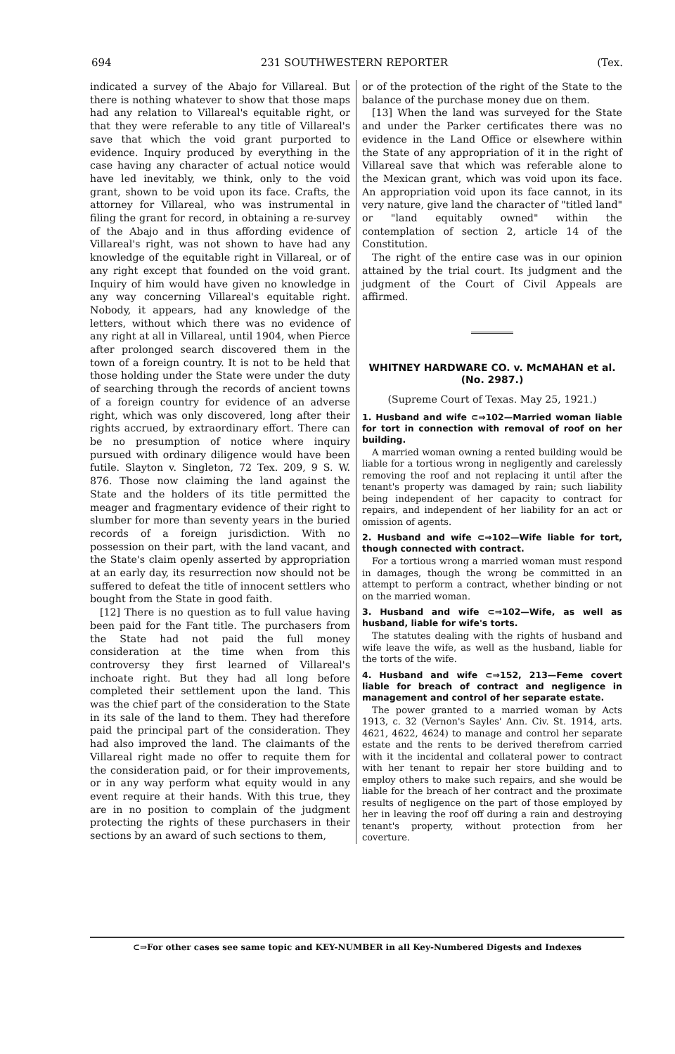694 231 SOUTHWESTERN REPORTER (Tex.
indicated a survey of the Abajo for Villareal. But there is nothing whatever to show that those maps had any relation to Villareal's equitable right, or that they were referable to any title of Villareal's save that which the void grant purported to evidence. Inquiry produced by everything in the case having any character of actual notice would have led inevitably, we think, only to the void grant, shown to be void upon its face. Crafts, the attorney for Villareal, who was instrumental in filing the grant for record, in obtaining a re-survey of the Abajo and in thus affording evidence of Villareal's right, was not shown to have had any knowledge of the equitable right in Villareal, or of any right except that founded on the void grant. Inquiry of him would have given no knowledge in any way concerning Villareal's equitable right. Nobody, it appears, had any knowledge of the letters, without which there was no evidence of any right at all in Villareal, until 1904, when Pierce after prolonged search discovered them in the town of a foreign country. It is not to be held that those holding under the State were under the duty of searching through the records of ancient towns of a foreign country for evidence of an adverse right, which was only discovered, long after their rights accrued, by extraordinary effort. There can be no presumption of notice where inquiry pursued with ordinary diligence would have been futile. Slayton v. Singleton, 72 Tex. 209, 9 S. W. 876. Those now claiming the land against the State and the holders of its title permitted the meager and fragmentary evidence of their right to slumber for more than seventy years in the buried records of a foreign jurisdiction. With no possession on their part, with the land vacant, and the State's claim openly asserted by appropriation at an early day, its resurrection now should not be suffered to defeat the title of innocent settlers who bought from the State in good faith.
[12] There is no question as to full value having been paid for the Fant title. The purchasers from the State had not paid the full money consideration at the time when from this controversy they first learned of Villareal's inchoate right. But they had all long before completed their settlement upon the land. This was the chief part of the consideration to the State in its sale of the land to them. They had therefore paid the principal part of the consideration. They had also improved the land. The claimants of the Villareal right made no offer to requite them for the consideration paid, or for their improvements, or in any way perform what equity would in any event require at their hands. With this true, they are in no position to complain of the judgment protecting the rights of these purchasers in their sections by an award of such sections to them,
or of the protection of the right of the State to the balance of the purchase money due on them.
[13] When the land was surveyed for the State and under the Parker certificates there was no evidence in the Land Office or elsewhere within the State of any appropriation of it in the right of Villareal save that which was referable alone to the Mexican grant, which was void upon its face. An appropriation void upon its face cannot, in its very nature, give land the character of "titled land" or "land equitably owned" within the contemplation of section 2, article 14 of the Constitution.
The right of the entire case was in our opinion attained by the trial court. Its judgment and the judgment of the Court of Civil Appeals are affirmed.
WHITNEY HARDWARE CO. v. McMAHAN et al. (No. 2987.)
(Supreme Court of Texas. May 25, 1921.)
1. Husband and wife ⊂⇒102—Married woman liable for tort in connection with removal of roof on her building.
A married woman owning a rented building would be liable for a tortious wrong in negligently and carelessly removing the roof and not replacing it until after the tenant's property was damaged by rain; such liability being independent of her capacity to contract for repairs, and independent of her liability for an act or omission of agents.
2. Husband and wife ⊂⇒102—Wife liable for tort, though connected with contract.
For a tortious wrong a married woman must respond in damages, though the wrong be committed in an attempt to perform a contract, whether binding or not on the married woman.
3. Husband and wife ⊂⇒102—Wife, as well as husband, liable for wife's torts.
The statutes dealing with the rights of husband and wife leave the wife, as well as the husband, liable for the torts of the wife.
4. Husband and wife ⊂⇒152, 213—Feme covert liable for breach of contract and negligence in management and control of her separate estate.
The power granted to a married woman by Acts 1913, c. 32 (Vernon's Sayles' Ann. Civ. St. 1914, arts. 4621, 4622, 4624) to manage and control her separate estate and the rents to be derived therefrom carried with it the incidental and collateral power to contract with her tenant to repair her store building and to employ others to make such repairs, and she would be liable for the breach of her contract and the proximate results of negligence on the part of those employed by her in leaving the roof off during a rain and destroying tenant's property, without protection from her coverture.
⊂⇒For other cases see same topic and KEY-NUMBER in all Key-Numbered Digests and Indexes